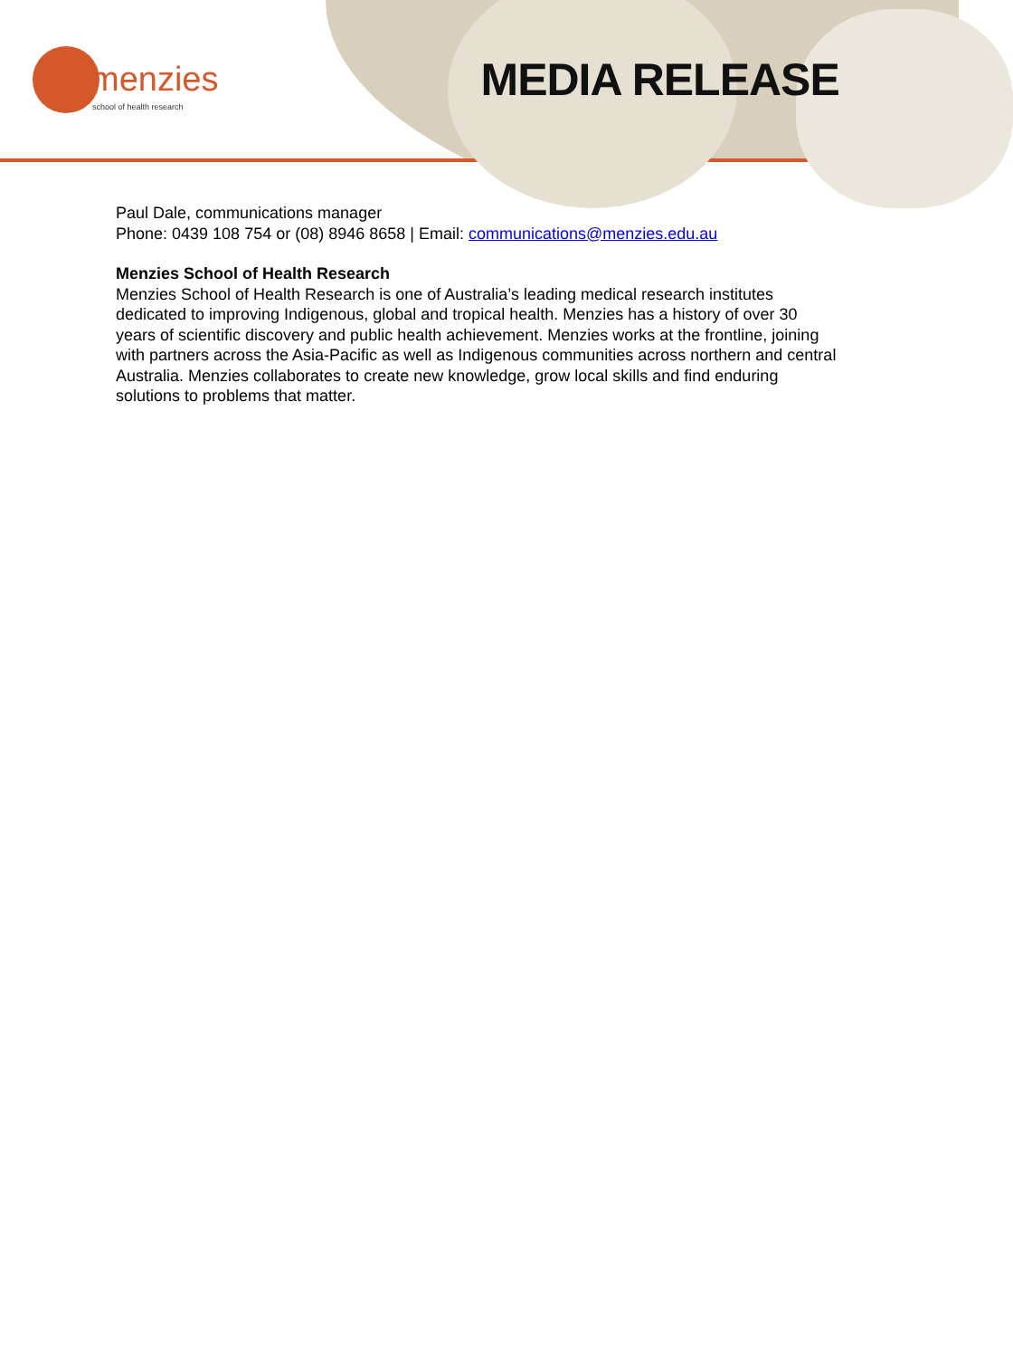menzies
school of health research
MEDIA RELEASE
Paul Dale, communications manager
Phone: 0439 108 754 or (08) 8946 8658 | Email: communications@menzies.edu.au
Menzies School of Health Research
Menzies School of Health Research is one of Australia’s leading medical research institutes dedicated to improving Indigenous, global and tropical health. Menzies has a history of over 30 years of scientific discovery and public health achievement. Menzies works at the frontline, joining with partners across the Asia-Pacific as well as Indigenous communities across northern and central Australia. Menzies collaborates to create new knowledge, grow local skills and find enduring solutions to problems that matter.